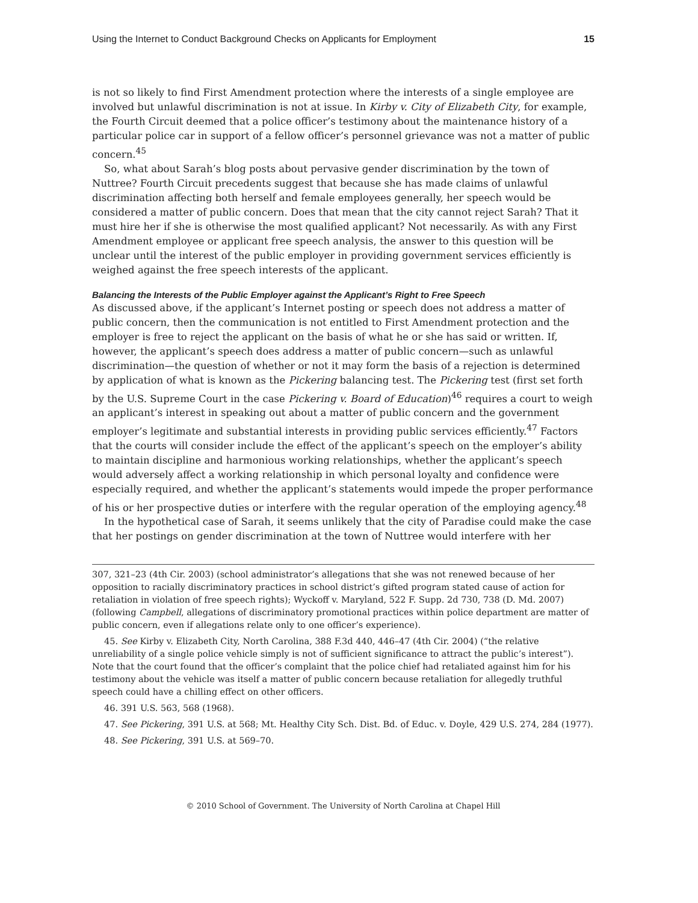Using the Internet to Conduct Background Checks on Applicants for Employment 15
is not so likely to find First Amendment protection where the interests of a single employee are involved but unlawful discrimination is not at issue. In Kirby v. City of Elizabeth City, for example, the Fourth Circuit deemed that a police officer’s testimony about the maintenance history of a particular police car in support of a fellow officer’s personnel grievance was not a matter of public concern.<sup>45</sup>
So, what about Sarah’s blog posts about pervasive gender discrimination by the town of Nuttree? Fourth Circuit precedents suggest that because she has made claims of unlawful discrimination affecting both herself and female employees generally, her speech would be considered a matter of public concern. Does that mean that the city cannot reject Sarah? That it must hire her if she is otherwise the most qualified applicant? Not necessarily. As with any First Amendment employee or applicant free speech analysis, the answer to this question will be unclear until the interest of the public employer in providing government services efficiently is weighed against the free speech interests of the applicant.
Balancing the Interests of the Public Employer against the Applicant’s Right to Free Speech
As discussed above, if the applicant’s Internet posting or speech does not address a matter of public concern, then the communication is not entitled to First Amendment protection and the employer is free to reject the applicant on the basis of what he or she has said or written. If, however, the applicant’s speech does address a matter of public concern—such as unlawful discrimination—the question of whether or not it may form the basis of a rejection is determined by application of what is known as the Pickering balancing test. The Pickering test (first set forth by the U.S. Supreme Court in the case Pickering v. Board of Education)<sup>46</sup> requires a court to weigh an applicant’s interest in speaking out about a matter of public concern and the government employer’s legitimate and substantial interests in providing public services efficiently.<sup>47</sup> Factors that the courts will consider include the effect of the applicant’s speech on the employer’s ability to maintain discipline and harmonious working relationships, whether the applicant’s speech would adversely affect a working relationship in which personal loyalty and confidence were especially required, and whether the applicant’s statements would impede the proper performance of his or her prospective duties or interfere with the regular operation of the employing agency.<sup>48</sup>
In the hypothetical case of Sarah, it seems unlikely that the city of Paradise could make the case that her postings on gender discrimination at the town of Nuttree would interfere with her
307, 321–23 (4th Cir. 2003) (school administrator’s allegations that she was not renewed because of her opposition to racially discriminatory practices in school district’s gifted program stated cause of action for retaliation in violation of free speech rights); Wyckoff v. Maryland, 522 F. Supp. 2d 730, 738 (D. Md. 2007) (following Campbell, allegations of discriminatory promotional practices within police department are matter of public concern, even if allegations relate only to one officer’s experience).
45. See Kirby v. Elizabeth City, North Carolina, 388 F.3d 440, 446–47 (4th Cir. 2004) (“the relative unreliability of a single police vehicle simply is not of sufficient significance to attract the public’s interest”). Note that the court found that the officer’s complaint that the police chief had retaliated against him for his testimony about the vehicle was itself a matter of public concern because retaliation for allegedly truthful speech could have a chilling effect on other officers.
46. 391 U.S. 563, 568 (1968).
47. See Pickering, 391 U.S. at 568; Mt. Healthy City Sch. Dist. Bd. of Educ. v. Doyle, 429 U.S. 274, 284 (1977).
48. See Pickering, 391 U.S. at 569–70.
© 2010 School of Government. The University of North Carolina at Chapel Hill